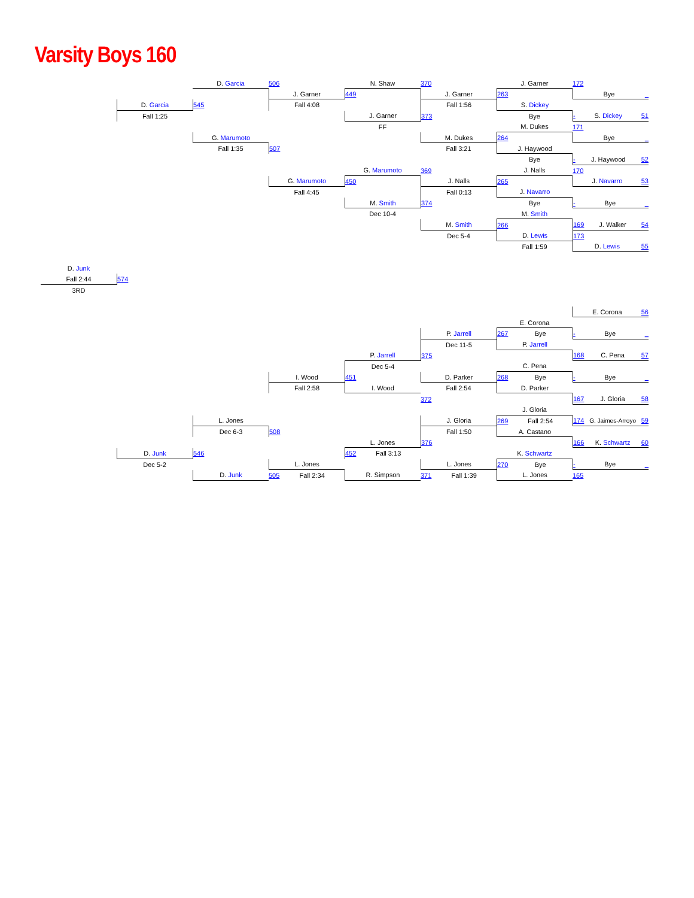Varsity Boys 160
D. Junk
Fall 2:44
3RD
D. Garcia
Fall 1:25
574
D. Junk
Dec 5-2
D. Garcia
545
G. Marumoto
Fall 1:35
L. Jones
Dec 6-3
546
D. Junk
506
J. Garner
Fall 4:08
507
G. Marumoto
Fall 4:45
I. Wood
Fall 2:58
508
L. Jones
505 Fall 2:34
N. Shaw
449
J. Garner
FF
G. Marumoto
450
M. Smith
Dec 10-4
P. Jarrell
Dec 5-4
451
I. Wood
L. Jones
452 Fall 3:13
R. Simpson
370
J. Garner
Fall 1:56
373
M. Dukes
Fall 3:21
369
J. Nalls
Fall 0:13
374
M. Smith
Dec 5-4
P. Jarrell
Dec 11-5
375
D. Parker
Fall 2:54
372
J. Gloria
Fall 1:50
376
L. Jones
371 Fall 1:39
J. Garner
263
S. Dickey
Bye
M. Dukes
264
J. Haywood
Bye
J. Nalls
265
J. Navarro
Bye
M. Smith
266
D. Lewis
Fall 1:59
E. Corona
267 Bye
P. Jarrell
C. Pena
268 Bye
D. Parker
J. Gloria
269 Fall 2:54
A. Castano
K. Schwartz
270 Bye
L. Jones
172
Bye _
- S. Dickey 51
171
Bye _
- J. Haywood 52
170
J. Navarro 53
- Bye _
169 J. Walker 54
173
D. Lewis 55
E. Corona 56
- Bye _
168 C. Pena 57
- Bye _
167 J. Gloria 58
174 G. Jaimes-Arroyo 59
166 K. Schwartz 60
- Bye _
165